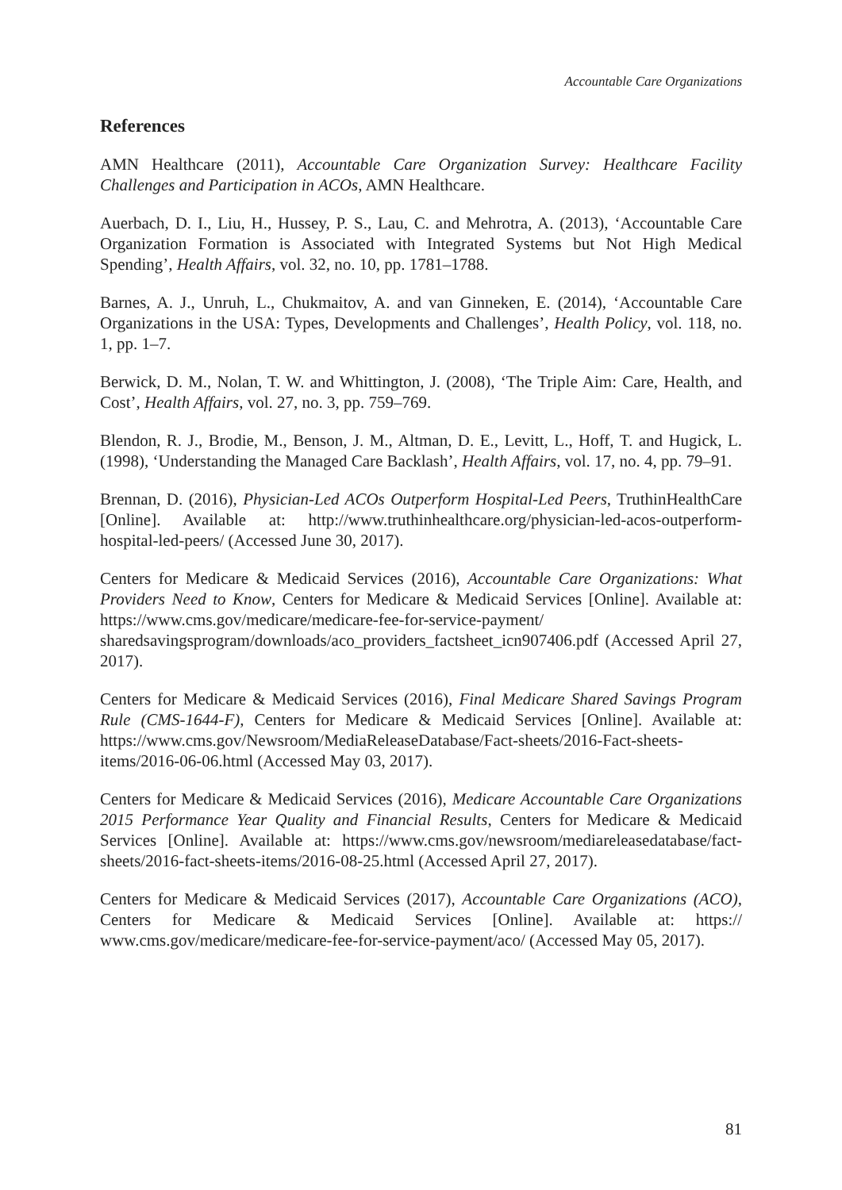Accountable Care Organizations
References
AMN Healthcare (2011), Accountable Care Organization Survey: Healthcare Facility Challenges and Participation in ACOs, AMN Healthcare.
Auerbach, D. I., Liu, H., Hussey, P. S., Lau, C. and Mehrotra, A. (2013), ‘Accountable Care Organization Formation is Associated with Integrated Systems but Not High Medical Spending’, Health Affairs, vol. 32, no. 10, pp. 1781–1788.
Barnes, A. J., Unruh, L., Chukmaitov, A. and van Ginneken, E. (2014), ‘Accountable Care Organizations in the USA: Types, Developments and Challenges’, Health Policy, vol. 118, no. 1, pp. 1–7.
Berwick, D. M., Nolan, T. W. and Whittington, J. (2008), ‘The Triple Aim: Care, Health, and Cost’, Health Affairs, vol. 27, no. 3, pp. 759–769.
Blendon, R. J., Brodie, M., Benson, J. M., Altman, D. E., Levitt, L., Hoff, T. and Hugick, L. (1998), ‘Understanding the Managed Care Backlash’, Health Affairs, vol. 17, no. 4, pp. 79–91.
Brennan, D. (2016), Physician-Led ACOs Outperform Hospital-Led Peers, TruthinHealthCare [Online]. Available at: http://www.truthinhealthcare.org/physician-led-acos-outperform-hospital-led-peers/ (Accessed June 30, 2017).
Centers for Medicare & Medicaid Services (2016), Accountable Care Organizations: What Providers Need to Know, Centers for Medicare & Medicaid Services [Online]. Available at: https://www.cms.gov/medicare/medicare-fee-for-service-payment/ sharedsavingsprogram/downloads/aco_providers_factsheet_icn907406.pdf (Accessed April 27, 2017).
Centers for Medicare & Medicaid Services (2016), Final Medicare Shared Savings Program Rule (CMS-1644-F), Centers for Medicare & Medicaid Services [Online]. Available at: https://www.cms.gov/Newsroom/MediaReleaseDatabase/Fact-sheets/2016-Fact-sheets-items/2016-06-06.html (Accessed May 03, 2017).
Centers for Medicare & Medicaid Services (2016), Medicare Accountable Care Organizations 2015 Performance Year Quality and Financial Results, Centers for Medicare & Medicaid Services [Online]. Available at: https://www.cms.gov/newsroom/mediareleasedatabase/fact-sheets/2016-fact-sheets-items/2016-08-25.html (Accessed April 27, 2017).
Centers for Medicare & Medicaid Services (2017), Accountable Care Organizations (ACO), Centers for Medicare & Medicaid Services [Online]. Available at: https:// www.cms.gov/medicare/medicare-fee-for-service-payment/aco/ (Accessed May 05, 2017).
81